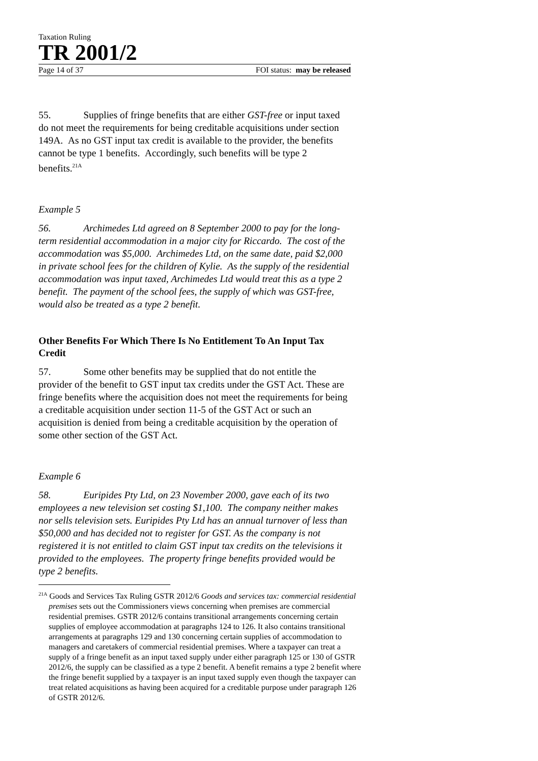Taxation Ruling
TR 2001/2
Page 14 of 37 FOI status: may be released
55. Supplies of fringe benefits that are either GST-free or input taxed do not meet the requirements for being creditable acquisitions under section 149A. As no GST input tax credit is available to the provider, the benefits cannot be type 1 benefits. Accordingly, such benefits will be type 2 benefits.<sup>21A</sup>
Example 5
56. Archimedes Ltd agreed on 8 September 2000 to pay for the long-term residential accommodation in a major city for Riccardo. The cost of the accommodation was $5,000. Archimedes Ltd, on the same date, paid $2,000 in private school fees for the children of Kylie. As the supply of the residential accommodation was input taxed, Archimedes Ltd would treat this as a type 2 benefit. The payment of the school fees, the supply of which was GST-free, would also be treated as a type 2 benefit.
Other Benefits For Which There Is No Entitlement To An Input Tax Credit
57. Some other benefits may be supplied that do not entitle the provider of the benefit to GST input tax credits under the GST Act. These are fringe benefits where the acquisition does not meet the requirements for being a creditable acquisition under section 11-5 of the GST Act or such an acquisition is denied from being a creditable acquisition by the operation of some other section of the GST Act.
Example 6
58. Euripides Pty Ltd, on 23 November 2000, gave each of its two employees a new television set costing $1,100. The company neither makes nor sells television sets. Euripides Pty Ltd has an annual turnover of less than $50,000 and has decided not to register for GST. As the company is not registered it is not entitled to claim GST input tax credits on the televisions it provided to the employees. The property fringe benefits provided would be type 2 benefits.
<sup>21A</sup> Goods and Services Tax Ruling GSTR 2012/6 Goods and services tax: commercial residential premises sets out the Commissioners views concerning when premises are commercial residential premises. GSTR 2012/6 contains transitional arrangements concerning certain supplies of employee accommodation at paragraphs 124 to 126. It also contains transitional arrangements at paragraphs 129 and 130 concerning certain supplies of accommodation to managers and caretakers of commercial residential premises. Where a taxpayer can treat a supply of a fringe benefit as an input taxed supply under either paragraph 125 or 130 of GSTR 2012/6, the supply can be classified as a type 2 benefit. A benefit remains a type 2 benefit where the fringe benefit supplied by a taxpayer is an input taxed supply even though the taxpayer can treat related acquisitions as having been acquired for a creditable purpose under paragraph 126 of GSTR 2012/6.